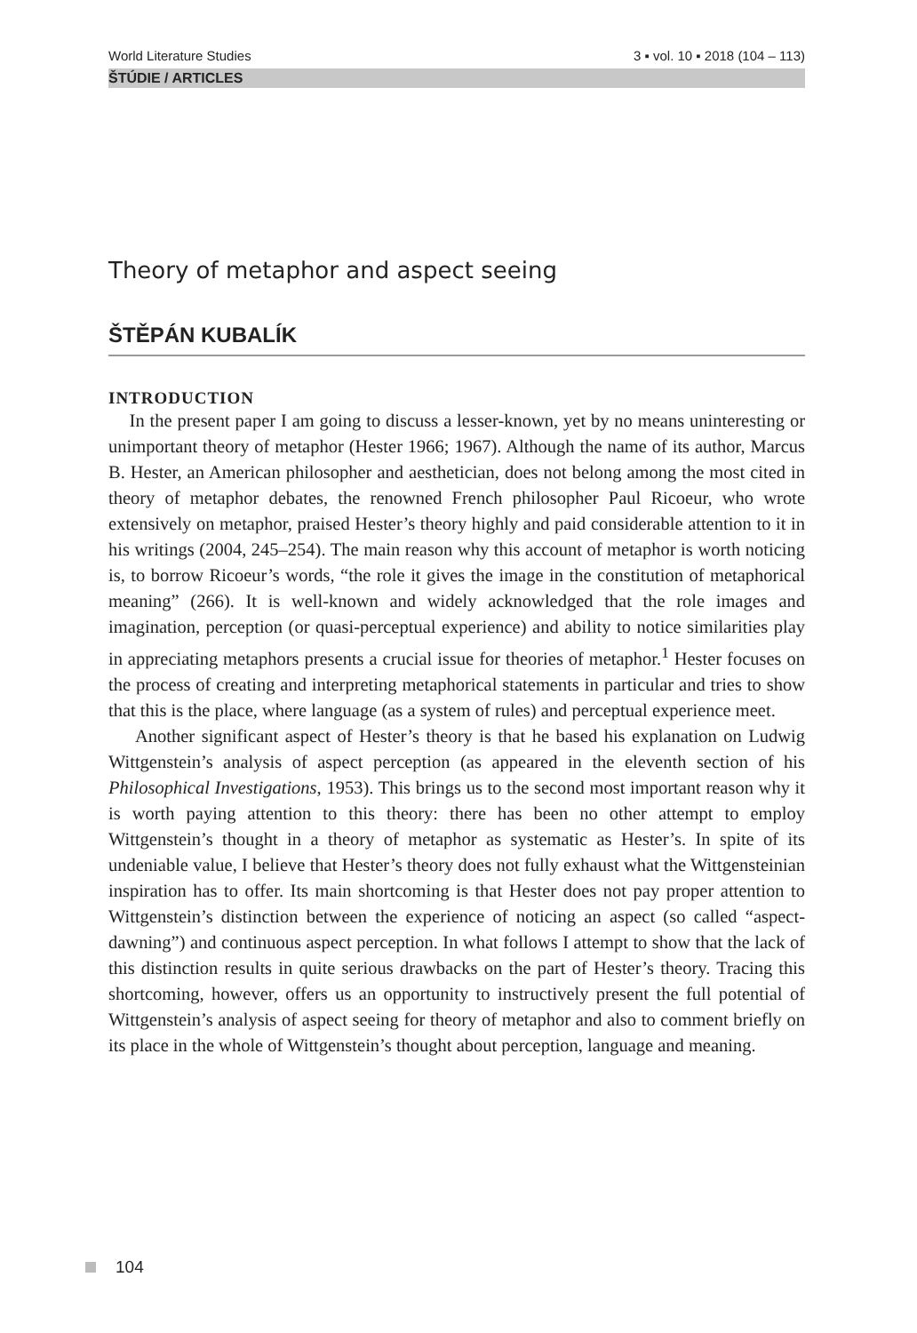World Literature Studies 3 ▪ vol. 10 ▪ 2018 (104 – 113)
ŠTÚDIE / ARTICLES
Theory of metaphor and aspect seeing
ŠTĚPÁN KUBALÍK
INTRODUCTION
In the present paper I am going to discuss a lesser-known, yet by no means uninteresting or unimportant theory of metaphor (Hester 1966; 1967). Although the name of its author, Marcus B. Hester, an American philosopher and aesthetician, does not belong among the most cited in theory of metaphor debates, the renowned French philosopher Paul Ricoeur, who wrote extensively on metaphor, praised Hester’s theory highly and paid considerable attention to it in his writings (2004, 245–254). The main reason why this account of metaphor is worth noticing is, to borrow Ricoeur’s words, “the role it gives the image in the constitution of metaphorical meaning” (266). It is well-known and widely acknowledged that the role images and imagination, perception (or quasi-perceptual experience) and ability to notice similarities play in appreciating metaphors presents a crucial issue for theories of metaphor.<sup>1</sup> Hester focuses on the process of creating and interpreting metaphorical statements in particular and tries to show that this is the place, where language (as a system of rules) and perceptual experience meet.
Another significant aspect of Hester’s theory is that he based his explanation on Ludwig Wittgenstein’s analysis of aspect perception (as appeared in the eleventh section of his Philosophical Investigations, 1953). This brings us to the second most important reason why it is worth paying attention to this theory: there has been no other attempt to employ Wittgenstein’s thought in a theory of metaphor as systematic as Hester’s. In spite of its undeniable value, I believe that Hester’s theory does not fully exhaust what the Wittgensteinian inspiration has to offer. Its main shortcoming is that Hester does not pay proper attention to Wittgenstein’s distinction between the experience of noticing an aspect (so called “aspect-dawning”) and continuous aspect perception. In what follows I attempt to show that the lack of this distinction results in quite serious drawbacks on the part of Hester’s theory. Tracing this shortcoming, however, offers us an opportunity to instructively present the full potential of Wittgenstein’s analysis of aspect seeing for theory of metaphor and also to comment briefly on its place in the whole of Wittgenstein’s thought about perception, language and meaning.
104